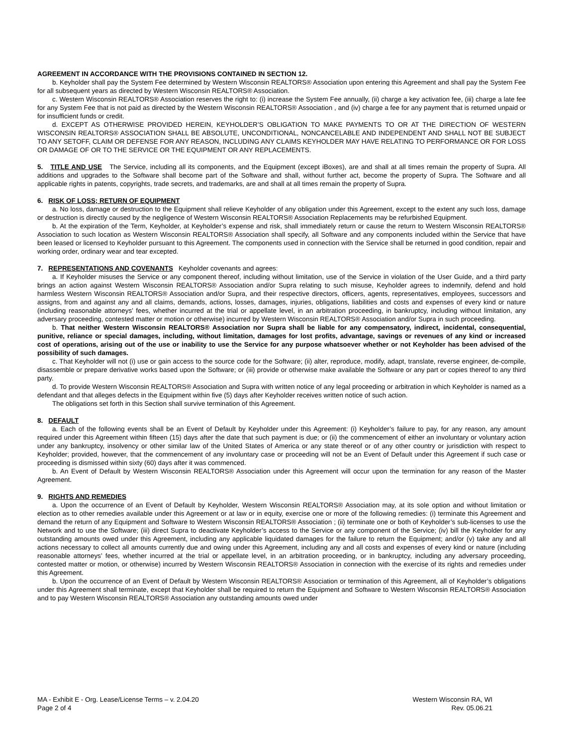AGREEMENT IN ACCORDANCE WITH THE PROVISIONS CONTAINED IN SECTION 12.
b. Keyholder shall pay the System Fee determined by Western Wisconsin REALTORS® Association upon entering this Agreement and shall pay the System Fee for all subsequent years as directed by Western Wisconsin REALTORS® Association.
c. Western Wisconsin REALTORS® Association reserves the right to: (i) increase the System Fee annually, (ii) charge a key activation fee, (iii) charge a late fee for any System Fee that is not paid as directed by the Western Wisconsin REALTORS® Association , and (iv) charge a fee for any payment that is returned unpaid or for insufficient funds or credit.
d. EXCEPT AS OTHERWISE PROVIDED HEREIN, KEYHOLDER’S OBLIGATION TO MAKE PAYMENTS TO OR AT THE DIRECTION OF WESTERN WISCONSIN REALTORS® ASSOCIATION SHALL BE ABSOLUTE, UNCONDITIONAL, NONCANCELABLE AND INDEPENDENT AND SHALL NOT BE SUBJECT TO ANY SETOFF, CLAIM OR DEFENSE FOR ANY REASON, INCLUDING ANY CLAIMS KEYHOLDER MAY HAVE RELATING TO PERFORMANCE OR FOR LOSS OR DAMAGE OF OR TO THE SERVICE OR THE EQUIPMENT OR ANY REPLACEMENTS.
5. TITLE AND USE The Service, including all its components, and the Equipment (except iBoxes), are and shall at all times remain the property of Supra. All additions and upgrades to the Software shall become part of the Software and shall, without further act, become the property of Supra. The Software and all applicable rights in patents, copyrights, trade secrets, and trademarks, are and shall at all times remain the property of Supra.
6. RISK OF LOSS; RETURN OF EQUIPMENT
a. No loss, damage or destruction to the Equipment shall relieve Keyholder of any obligation under this Agreement, except to the extent any such loss, damage or destruction is directly caused by the negligence of Western Wisconsin REALTORS® Association Replacements may be refurbished Equipment.
b. At the expiration of the Term, Keyholder, at Keyholder’s expense and risk, shall immediately return or cause the return to Western Wisconsin REALTORS® Association to such location as Western Wisconsin REALTORS® Association shall specify, all Software and any components included within the Service that have been leased or licensed to Keyholder pursuant to this Agreement. The components used in connection with the Service shall be returned in good condition, repair and working order, ordinary wear and tear excepted.
7. REPRESENTATIONS AND COVENANTS Keyholder covenants and agrees:
a. If Keyholder misuses the Service or any component thereof, including without limitation, use of the Service in violation of the User Guide, and a third party brings an action against Western Wisconsin REALTORS® Association and/or Supra relating to such misuse, Keyholder agrees to indemnify, defend and hold harmless Western Wisconsin REALTORS® Association and/or Supra, and their respective directors, officers, agents, representatives, employees, successors and assigns, from and against any and all claims, demands, actions, losses, damages, injuries, obligations, liabilities and costs and expenses of every kind or nature (including reasonable attorneys’ fees, whether incurred at the trial or appellate level, in an arbitration proceeding, in bankruptcy, including without limitation, any adversary proceeding, contested matter or motion or otherwise) incurred by Western Wisconsin REALTORS® Association and/or Supra in such proceeding.
b. That neither Western Wisconsin REALTORS® Association nor Supra shall be liable for any compensatory, indirect, incidental, consequential, punitive, reliance or special damages, including, without limitation, damages for lost profits, advantage, savings or revenues of any kind or increased cost of operations, arising out of the use or inability to use the Service for any purpose whatsoever whether or not Keyholder has been advised of the possibility of such damages.
c. That Keyholder will not (i) use or gain access to the source code for the Software; (ii) alter, reproduce, modify, adapt, translate, reverse engineer, de-compile, disassemble or prepare derivative works based upon the Software; or (iii) provide or otherwise make available the Software or any part or copies thereof to any third party.
d. To provide Western Wisconsin REALTORS® Association and Supra with written notice of any legal proceeding or arbitration in which Keyholder is named as a defendant and that alleges defects in the Equipment within five (5) days after Keyholder receives written notice of such action.
The obligations set forth in this Section shall survive termination of this Agreement.
8. DEFAULT
a. Each of the following events shall be an Event of Default by Keyholder under this Agreement: (i) Keyholder’s failure to pay, for any reason, any amount required under this Agreement within fifteen (15) days after the date that such payment is due; or (ii) the commencement of either an involuntary or voluntary action under any bankruptcy, insolvency or other similar law of the United States of America or any state thereof or of any other country or jurisdiction with respect to Keyholder; provided, however, that the commencement of any involuntary case or proceeding will not be an Event of Default under this Agreement if such case or proceeding is dismissed within sixty (60) days after it was commenced.
b. An Event of Default by Western Wisconsin REALTORS® Association under this Agreement will occur upon the termination for any reason of the Master Agreement.
9. RIGHTS AND REMEDIES
a. Upon the occurrence of an Event of Default by Keyholder, Western Wisconsin REALTORS® Association may, at its sole option and without limitation or election as to other remedies available under this Agreement or at law or in equity, exercise one or more of the following remedies: (i) terminate this Agreement and demand the return of any Equipment and Software to Western Wisconsin REALTORS® Association ; (ii) terminate one or both of Keyholder’s sub-licenses to use the Network and to use the Software; (iii) direct Supra to deactivate Keyholder’s access to the Service or any component of the Service; (iv) bill the Keyholder for any outstanding amounts owed under this Agreement, including any applicable liquidated damages for the failure to return the Equipment; and/or (v) take any and all actions necessary to collect all amounts currently due and owing under this Agreement, including any and all costs and expenses of every kind or nature (including reasonable attorneys’ fees, whether incurred at the trial or appellate level, in an arbitration proceeding, or in bankruptcy, including any adversary proceeding, contested matter or motion, or otherwise) incurred by Western Wisconsin REALTORS® Association in connection with the exercise of its rights and remedies under this Agreement.
b. Upon the occurrence of an Event of Default by Western Wisconsin REALTORS® Association or termination of this Agreement, all of Keyholder’s obligations under this Agreement shall terminate, except that Keyholder shall be required to return the Equipment and Software to Western Wisconsin REALTORS® Association and to pay Western Wisconsin REALTORS® Association any outstanding amounts owed under
MA - Exhibit E - Org. Lease/License Terms – v. 2.04.20
Page 2 of 4
Western Wisconsin RA, WI
Rev. 05.06.21